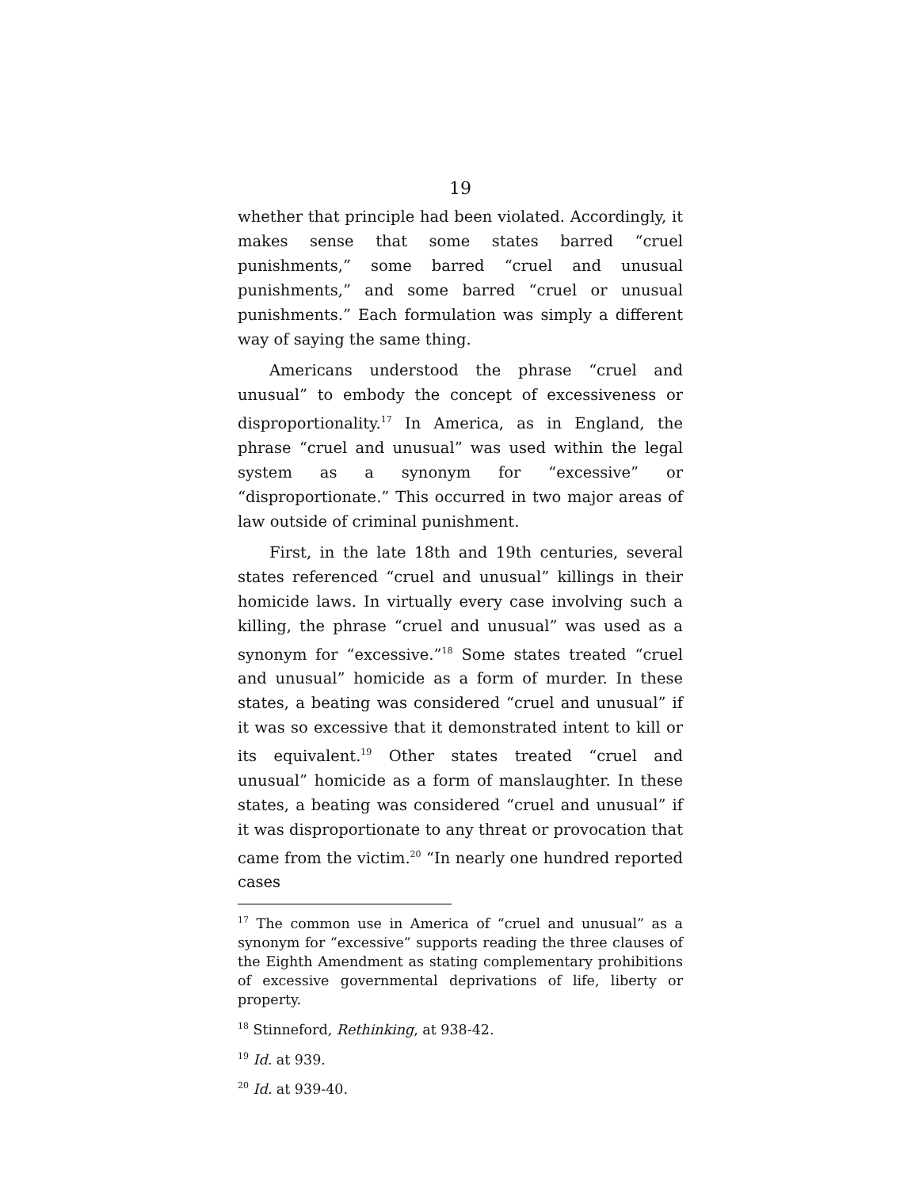19
whether that principle had been violated. Accordingly, it makes sense that some states barred “cruel punishments,” some barred “cruel and unusual punishments,” and some barred “cruel or unusual punishments.” Each formulation was simply a different way of saying the same thing.
Americans understood the phrase “cruel and unusual” to embody the concept of excessiveness or disproportionality.<sup>17</sup> In America, as in England, the phrase “cruel and unusual” was used within the legal system as a synonym for “excessive” or “disproportionate.” This occurred in two major areas of law outside of criminal punishment.
First, in the late 18th and 19th centuries, several states referenced “cruel and unusual” killings in their homicide laws. In virtually every case involving such a killing, the phrase “cruel and unusual” was used as a synonym for “excessive.”<sup>18</sup> Some states treated “cruel and unusual” homicide as a form of murder. In these states, a beating was considered “cruel and unusual” if it was so excessive that it demonstrated intent to kill or its equivalent.<sup>19</sup> Other states treated “cruel and unusual” homicide as a form of manslaughter. In these states, a beating was considered “cruel and unusual” if it was disproportionate to any threat or provocation that came from the victim.<sup>20</sup> “In nearly one hundred reported cases
<sup>17</sup> The common use in America of “cruel and unusual” as a synonym for “excessive” supports reading the three clauses of the Eighth Amendment as stating complementary prohibitions of excessive governmental deprivations of life, liberty or property.
<sup>18</sup> Stinneford, Rethinking, at 938-42.
<sup>19</sup> Id. at 939.
<sup>20</sup> Id. at 939-40.